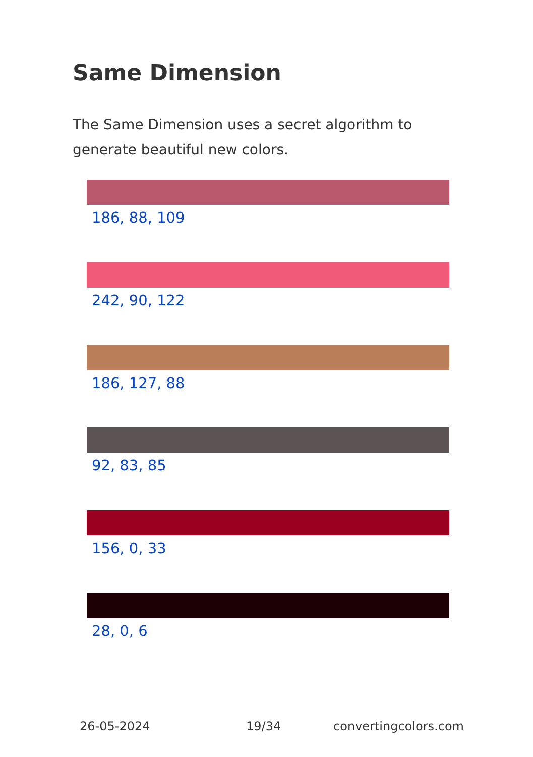Same Dimension
The Same Dimension uses a secret algorithm to generate beautiful new colors.
186, 88, 109
242, 90, 122
186, 127, 88
92, 83, 85
156, 0, 33
28, 0, 6
26-05-2024 19/34 convertingcolors.com